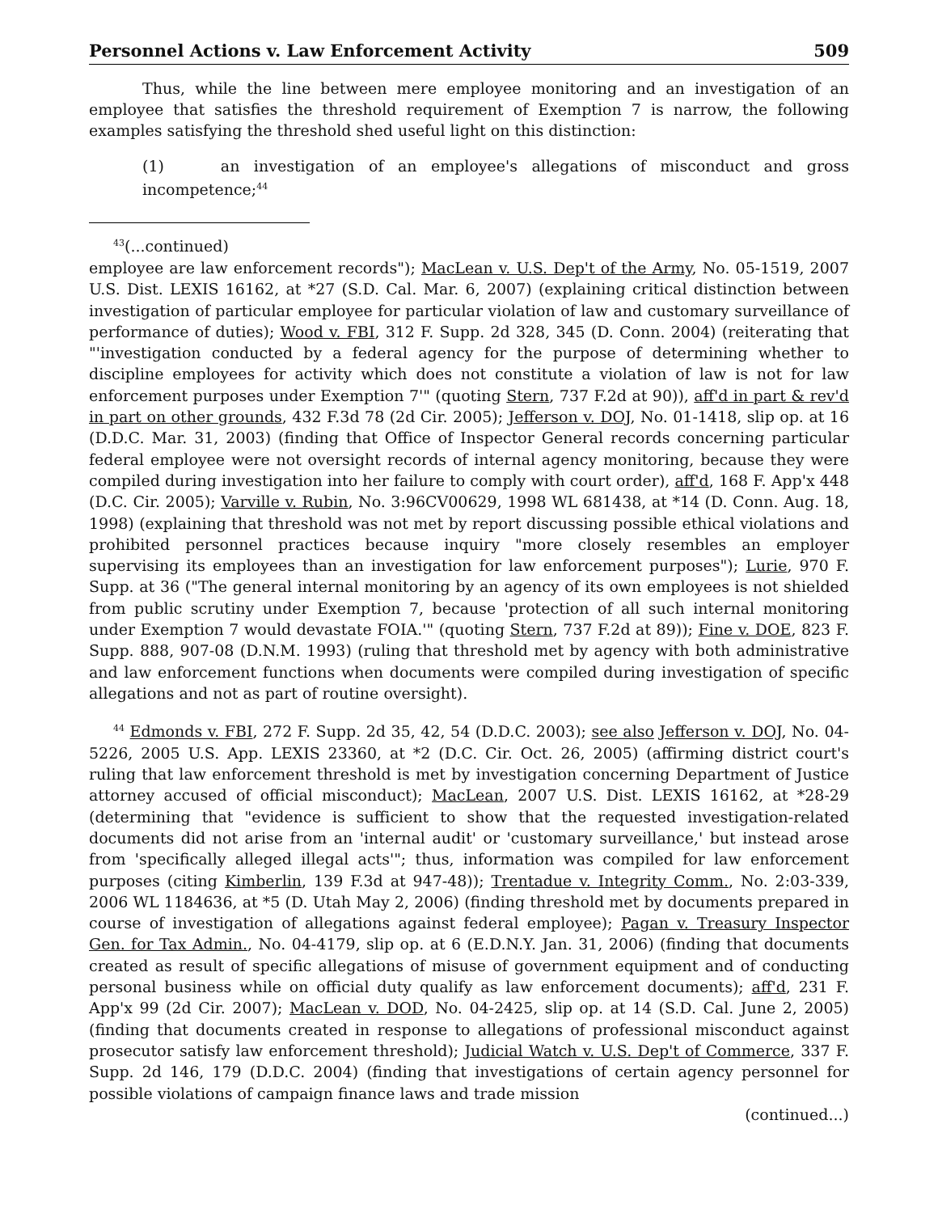Personnel Actions v. Law Enforcement Activity 509
Thus, while the line between mere employee monitoring and an investigation of an employee that satisfies the threshold requirement of Exemption 7 is narrow, the following examples satisfying the threshold shed useful light on this distinction:
(1) an investigation of an employee's allegations of misconduct and gross incompetence;<sup>44</sup>
<sup>43</sup> (...continued)
employee are law enforcement records"); MacLean v. U.S. Dep't of the Army, No. 05-1519, 2007 U.S. Dist. LEXIS 16162, at *27 (S.D. Cal. Mar. 6, 2007) (explaining critical distinction between investigation of particular employee for particular violation of law and customary surveillance of performance of duties); Wood v. FBI, 312 F. Supp. 2d 328, 345 (D. Conn. 2004) (reiterating that "'investigation conducted by a federal agency for the purpose of determining whether to discipline employees for activity which does not constitute a violation of law is not for law enforcement purposes under Exemption 7'" (quoting Stern, 737 F.2d at 90)), aff'd in part & rev'd in part on other grounds, 432 F.3d 78 (2d Cir. 2005); Jefferson v. DOJ, No. 01-1418, slip op. at 16 (D.D.C. Mar. 31, 2003) (finding that Office of Inspector General records concerning particular federal employee were not oversight records of internal agency monitoring, because they were compiled during investigation into her failure to comply with court order), aff'd, 168 F. App'x 448 (D.C. Cir. 2005); Varville v. Rubin, No. 3:96CV00629, 1998 WL 681438, at *14 (D. Conn. Aug. 18, 1998) (explaining that threshold was not met by report discussing possible ethical violations and prohibited personnel practices because inquiry "more closely resembles an employer supervising its employees than an investigation for law enforcement purposes"); Lurie, 970 F. Supp. at 36 ("The general internal monitoring by an agency of its own employees is not shielded from public scrutiny under Exemption 7, because 'protection of all such internal monitoring under Exemption 7 would devastate FOIA.'" (quoting Stern, 737 F.2d at 89)); Fine v. DOE, 823 F. Supp. 888, 907-08 (D.N.M. 1993) (ruling that threshold met by agency with both administrative and law enforcement functions when documents were compiled during investigation of specific allegations and not as part of routine oversight).
<sup>44</sup> Edmonds v. FBI, 272 F. Supp. 2d 35, 42, 54 (D.D.C. 2003); see also Jefferson v. DOJ, No. 04-5226, 2005 U.S. App. LEXIS 23360, at *2 (D.C. Cir. Oct. 26, 2005) (affirming district court's ruling that law enforcement threshold is met by investigation concerning Department of Justice attorney accused of official misconduct); MacLean, 2007 U.S. Dist. LEXIS 16162, at *28-29 (determining that "evidence is sufficient to show that the requested investigation-related documents did not arise from an 'internal audit' or 'customary surveillance,' but instead arose from 'specifically alleged illegal acts'"; thus, information was compiled for law enforcement purposes (citing Kimberlin, 139 F.3d at 947-48)); Trentadue v. Integrity Comm., No. 2:03-339, 2006 WL 1184636, at *5 (D. Utah May 2, 2006) (finding threshold met by documents prepared in course of investigation of allegations against federal employee); Pagan v. Treasury Inspector Gen. for Tax Admin., No. 04-4179, slip op. at 6 (E.D.N.Y. Jan. 31, 2006) (finding that documents created as result of specific allegations of misuse of government equipment and of conducting personal business while on official duty qualify as law enforcement documents); aff'd, 231 F. App'x 99 (2d Cir. 2007); MacLean v. DOD, No. 04-2425, slip op. at 14 (S.D. Cal. June 2, 2005) (finding that documents created in response to allegations of professional misconduct against prosecutor satisfy law enforcement threshold); Judicial Watch v. U.S. Dep't of Commerce, 337 F. Supp. 2d 146, 179 (D.D.C. 2004) (finding that investigations of certain agency personnel for possible violations of campaign finance laws and trade mission
(continued...)